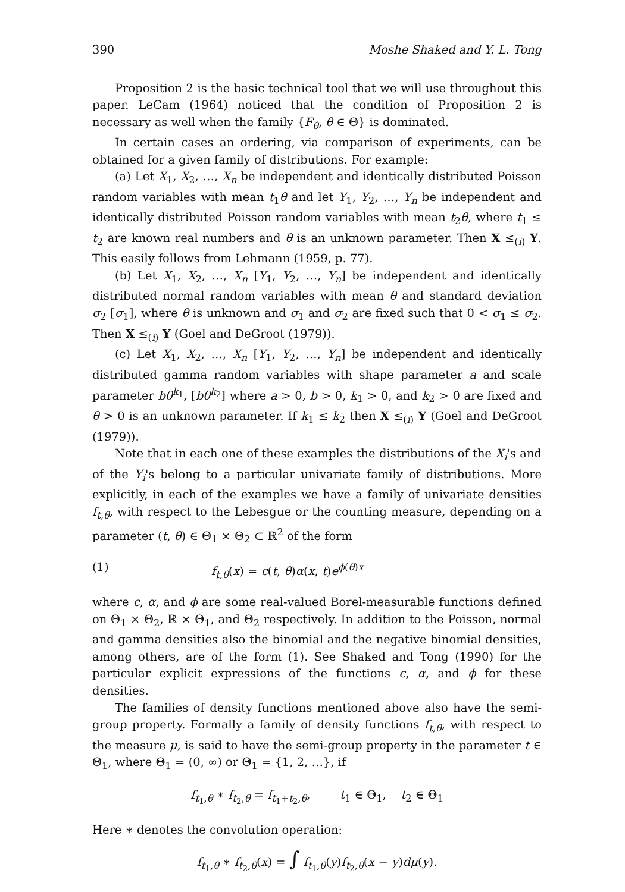390 Moshe Shaked and Y. L. Tong
Proposition 2 is the basic technical tool that we will use throughout this paper. LeCam (1964) noticed that the condition of Proposition 2 is necessary as well when the family {F<sub>θ</sub>, θ ∈ Θ} is dominated.
In certain cases an ordering, via comparison of experiments, can be obtained for a given family of distributions. For example:
(a) Let X<sub>1</sub>, X<sub>2</sub>, …, X<sub>n</sub> be independent and identically distributed Poisson random variables with mean t<sub>1</sub>θ and let Y<sub>1</sub>, Y<sub>2</sub>, …, Y<sub>n</sub> be independent and identically distributed Poisson random variables with mean t<sub>2</sub>θ, where t<sub>1</sub> ≤ t<sub>2</sub> are known real numbers and θ is an unknown parameter. Then X ≤<sub>(i)</sub> Y. This easily follows from Lehmann (1959, p. 77).
(b) Let X<sub>1</sub>, X<sub>2</sub>, …, X<sub>n</sub> [Y<sub>1</sub>, Y<sub>2</sub>, …, Y<sub>n</sub>] be independent and identically distributed normal random variables with mean θ and standard deviation σ<sub>2</sub> [σ<sub>1</sub>], where θ is unknown and σ<sub>1</sub> and σ<sub>2</sub> are fixed such that 0 < σ<sub>1</sub> ≤ σ<sub>2</sub>. Then X ≤<sub>(i)</sub> Y (Goel and DeGroot (1979)).
(c) Let X<sub>1</sub>, X<sub>2</sub>, …, X<sub>n</sub> [Y<sub>1</sub>, Y<sub>2</sub>, …, Y<sub>n</sub>] be independent and identically distributed gamma random variables with shape parameter a and scale parameter bθ<sup>k<sub>1</sub></sup>, [bθ<sup>k<sub>2</sub></sup>] where a > 0, b > 0, k<sub>1</sub> > 0, and k<sub>2</sub> > 0 are fixed and θ > 0 is an unknown parameter. If k<sub>1</sub> ≤ k<sub>2</sub> then X ≤<sub>(i)</sub> Y (Goel and DeGroot (1979)).
Note that in each one of these examples the distributions of the X<sub>i</sub>'s and of the Y<sub>i</sub>'s belong to a particular univariate family of distributions. More explicitly, in each of the examples we have a family of univariate densities f<sub>t,θ</sub>, with respect to the Lebesgue or the counting measure, depending on a parameter (t, θ) ∈ Θ<sub>1</sub> × Θ<sub>2</sub> ⊂ ℝ<sup>2</sup> of the form
(1) f<sub>t,θ</sub>(x) = c(t, θ)α(x, t)e<sup>ϕ(θ)x</sup>
where c, α, and ϕ are some real-valued Borel-measurable functions defined on Θ<sub>1</sub> × Θ<sub>2</sub>, ℝ × Θ<sub>1</sub>, and Θ<sub>2</sub> respectively. In addition to the Poisson, normal and gamma densities also the binomial and the negative binomial densities, among others, are of the form (1). See Shaked and Tong (1990) for the particular explicit expressions of the functions c, α, and ϕ for these densities.
The families of density functions mentioned above also have the semi-group property. Formally a family of density functions f<sub>t,θ</sub>, with respect to the measure μ, is said to have the semi-group property in the parameter t ∈ Θ<sub>1</sub>, where Θ<sub>1</sub> = (0, ∞) or Θ<sub>1</sub> = {1, 2, …}, if
f<sub>t<sub>1</sub>,θ</sub> ∗ f<sub>t<sub>2</sub>,θ</sub> = f<sub>t<sub>1</sub>+t<sub>2</sub>,θ</sub>, t<sub>1</sub> ∈ Θ<sub>1</sub>, t<sub>2</sub> ∈ Θ<sub>1</sub>
Here ∗ denotes the convolution operation:
f<sub>t<sub>1</sub>,θ</sub> ∗ f<sub>t<sub>2</sub>,θ</sub>(x) = ∫ f<sub>t<sub>1</sub>,θ</sub>(y)f<sub>t<sub>2</sub>,θ</sub>(x − y)dμ(y).